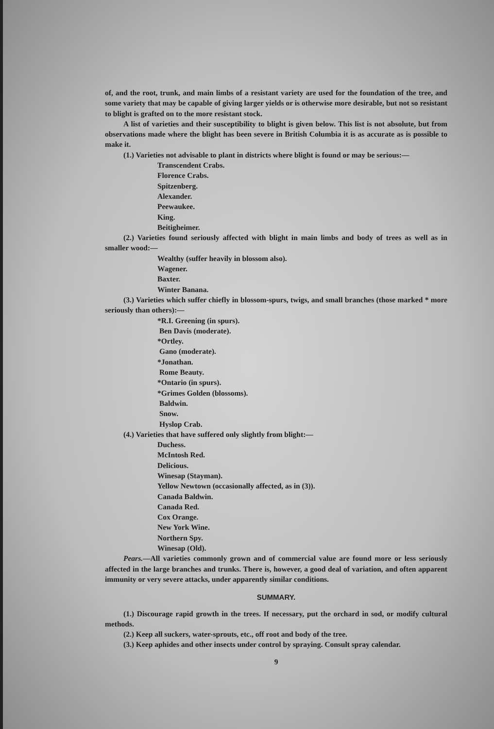of, and the root, trunk, and main limbs of a resistant variety are used for the foundation of the tree, and some variety that may be capable of giving larger yields or is otherwise more desirable, but not so resistant to blight is grafted on to the more resistant stock.
A list of varieties and their susceptibility to blight is given below. This list is not absolute, but from observations made where the blight has been severe in British Columbia it is as accurate as is possible to make it.
(1.) Varieties not advisable to plant in districts where blight is found or may be serious:—
Transcendent Crabs.
Florence Crabs.
Spitzenberg.
Alexander.
Peewaukee.
King.
Beitigheimer.
(2.) Varieties found seriously affected with blight in main limbs and body of trees as well as in smaller wood:—
Wealthy (suffer heavily in blossom also).
Wagener.
Baxter.
Winter Banana.
(3.) Varieties which suffer chiefly in blossom-spurs, twigs, and small branches (those marked * more seriously than others):—
*R.I. Greening (in spurs).
Ben Davis (moderate).
*Ortley.
Gano (moderate).
*Jonathan.
Rome Beauty.
*Ontario (in spurs).
*Grimes Golden (blossoms).
Baldwin.
Snow.
Hyslop Crab.
(4.) Varieties that have suffered only slightly from blight:—
Duchess.
McIntosh Red.
Delicious.
Winesap (Stayman).
Yellow Newtown (occasionally affected, as in (3)).
Canada Baldwin.
Canada Red.
Cox Orange.
New York Wine.
Northern Spy.
Winesap (Old).
Pears.—All varieties commonly grown and of commercial value are found more or less seriously affected in the large branches and trunks. There is, however, a good deal of variation, and often apparent immunity or very severe attacks, under apparently similar conditions.
SUMMARY.
(1.) Discourage rapid growth in the trees. If necessary, put the orchard in sod, or modify cultural methods.
(2.) Keep all suckers, water-sprouts, etc., off root and body of the tree.
(3.) Keep aphides and other insects under control by spraying. Consult spray calendar.
9